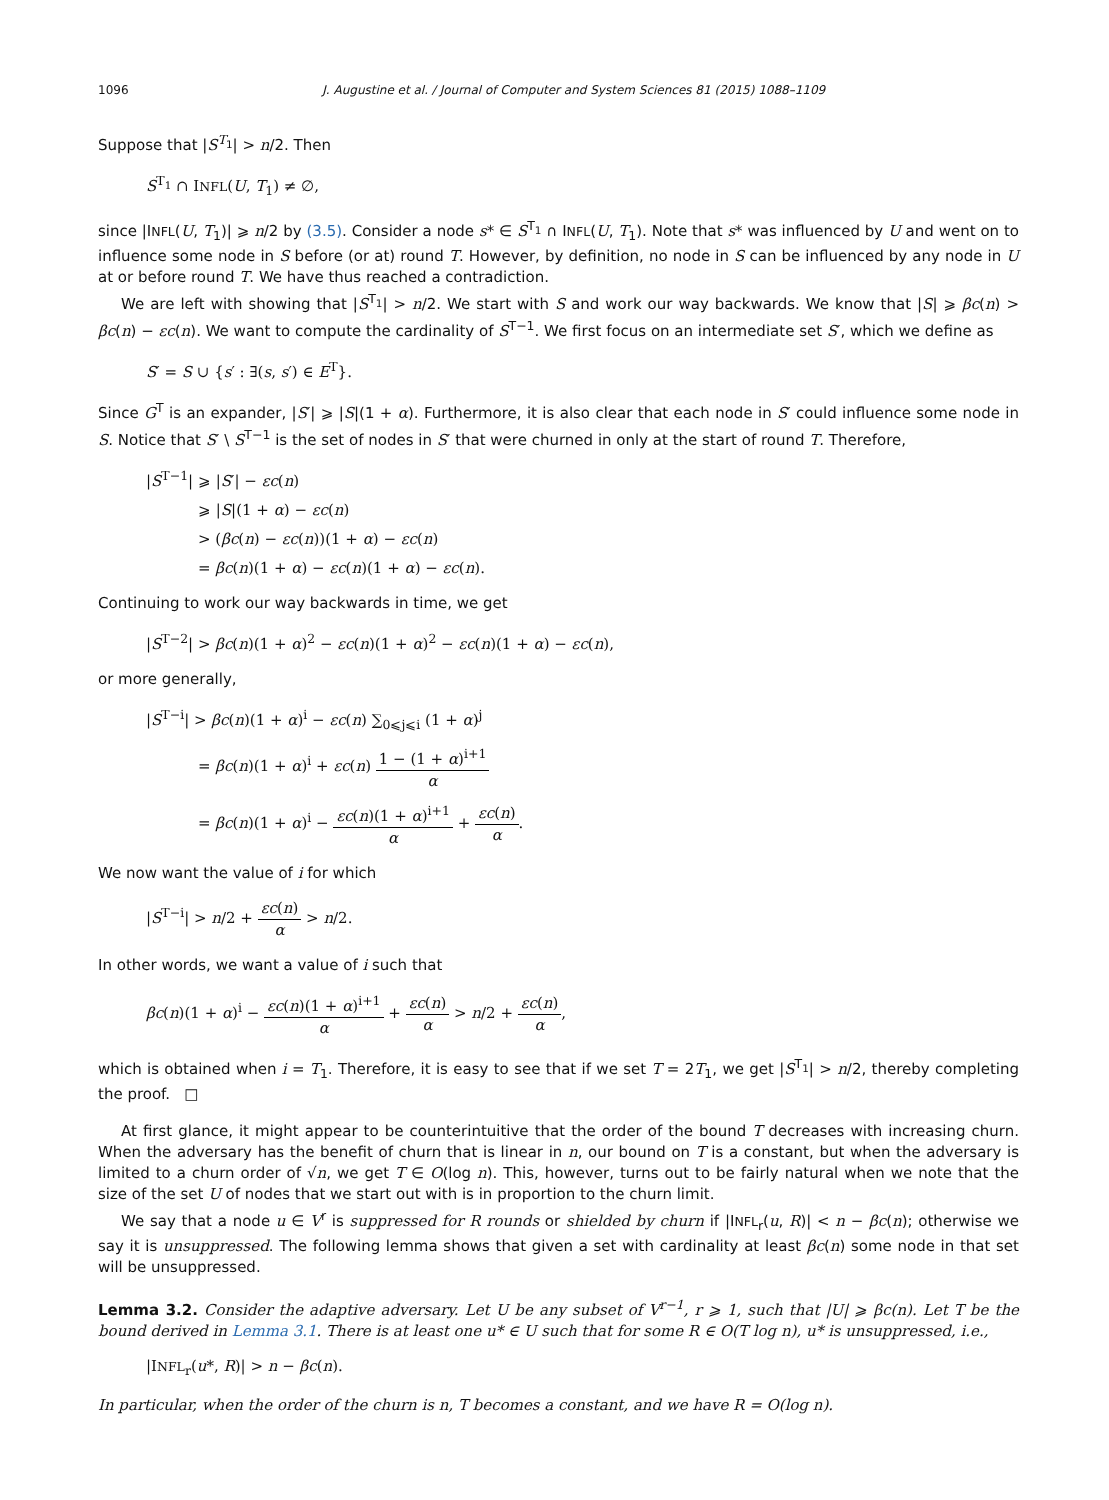1096 J. Augustine et al. / Journal of Computer and System Sciences 81 (2015) 1088–1109
Suppose that |S<sup>T<sub>1</sub></sup>| > n/2. Then
S<sup>T<sub>1</sub></sup> ∩ INFL(U, T<sub>1</sub>) ≠ ∅,
since |INFL(U, T<sub>1</sub>)| ⩾ n/2 by (3.5). Consider a node s* ∈ S<sup>T<sub>1</sub></sup> ∩ INFL(U, T<sub>1</sub>). Note that s* was influenced by U and went on to influence some node in S before (or at) round T. However, by definition, no node in S can be influenced by any node in U at or before round T. We have thus reached a contradiction.
We are left with showing that |S<sup>T<sub>1</sub></sup>| > n/2. We start with S and work our way backwards. We know that |S| ⩾ βc(n) > βc(n) − εc(n). We want to compute the cardinality of S<sup>T−1</sup>. We first focus on an intermediate set S′, which we define as
S′ = S ∪ {s′ : ∃(s, s′) ∈ E<sup>T</sup>}.
Since G<sup>T</sup> is an expander, |S′| ⩾ |S|(1 + α). Furthermore, it is also clear that each node in S′ could influence some node in S. Notice that S′ \ S<sup>T−1</sup> is the set of nodes in S′ that were churned in only at the start of round T. Therefore,
|S<sup>T−1</sup>| ⩾ |S′| − εc(n)
⩾ |S|(1 + α) − εc(n)
> (βc(n) − εc(n))(1 + α) − εc(n)
= βc(n)(1 + α) − εc(n)(1 + α) − εc(n).
Continuing to work our way backwards in time, we get
|S<sup>T−2</sup>| > βc(n)(1 + α)<sup>2</sup> − εc(n)(1 + α)<sup>2</sup> − εc(n)(1 + α) − εc(n),
or more generally,
|S<sup>T−i</sup>| > βc(n)(1 + α)<sup>i</sup> − εc(n) ∑<sub>0⩽j⩽i</sub> (1 + α)<sup>j</sup>
= βc(n)(1 + α)<sup>i</sup> + εc(n) 1 − (1 + α)<sup>i+1</sup> α
= βc(n)(1 + α)<sup>i</sup> − εc(n)(1 + α)<sup>i+1</sup> α + εc(n) α.
We now want the value of i for which
|S<sup>T−i</sup>| > n/2 + εc(n) α > n/2.
In other words, we want a value of i such that
βc(n)(1 + α)<sup>i</sup> − εc(n)(1 + α)<sup>i+1</sup> α + εc(n) α > n/2 + εc(n) α,
which is obtained when i = T<sub>1</sub>. Therefore, it is easy to see that if we set T = 2T<sub>1</sub>, we get |S<sup>T<sub>1</sub></sup>| > n/2, thereby completing the proof. □
At first glance, it might appear to be counterintuitive that the order of the bound T decreases with increasing churn. When the adversary has the benefit of churn that is linear in n, our bound on T is a constant, but when the adversary is limited to a churn order of √n, we get T ∈ O(log n). This, however, turns out to be fairly natural when we note that the size of the set U of nodes that we start out with is in proportion to the churn limit.
We say that a node u ∈ V<sup>r</sup> is suppressed for R rounds or shielded by churn if |INFL<sub>r</sub>(u, R)| < n − βc(n); otherwise we say it is unsuppressed. The following lemma shows that given a set with cardinality at least βc(n) some node in that set will be unsuppressed.
Lemma 3.2. Consider the adaptive adversary. Let U be any subset of V<sup>r−1</sup>, r ⩾ 1, such that |U| ⩾ βc(n). Let T be the bound derived in Lemma 3.1. There is at least one u* ∈ U such that for some R ∈ O(T log n), u* is unsuppressed, i.e.,
|INFL<sub>r</sub>(u*, R)| > n − βc(n).
In particular, when the order of the churn is n, T becomes a constant, and we have R = O(log n).